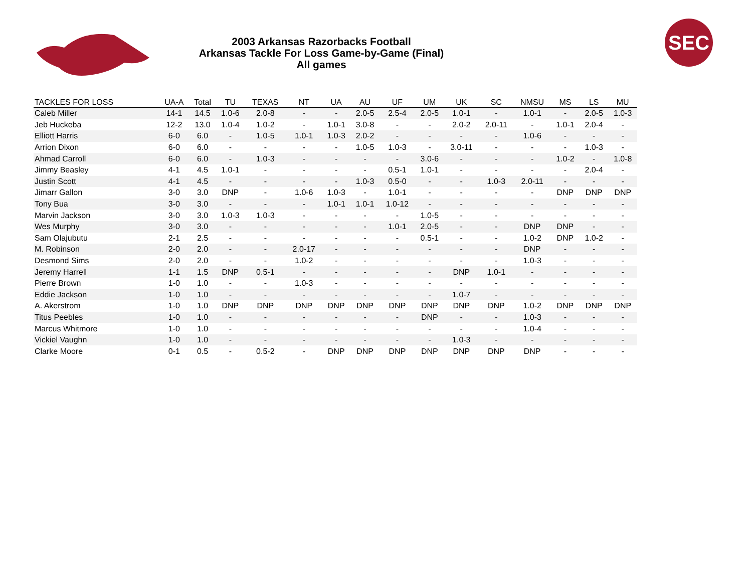2003 Arkansas Razorbacks Football
Arkansas Tackle For Loss Game-by-Game (Final)
All games
SEC
| TACKLES FOR LOSS | UA-A | Total | TU | TEXAS | NT | UA | AU | UF | UM | UK | SC | NMSU | MS | LS | MU |
| --- | --- | --- | --- | --- | --- | --- | --- | --- | --- | --- | --- | --- | --- | --- | --- |
| Caleb Miller | 14-1 | 14.5 | 1.0-6 | 2.0-8 | - | - | 2.0-5 | 2.5-4 | 2.0-5 | 1.0-1 | - | 1.0-1 | - | 2.0-5 | 1.0-3 |
| Jeb Huckeba | 12-2 | 13.0 | 1.0-4 | 1.0-2 | - | 1.0-1 | 3.0-8 | - | - | 2.0-2 | 2.0-11 | - | 1.0-1 | 2.0-4 | - |
| Elliott Harris | 6-0 | 6.0 | - | 1.0-5 | 1.0-1 | 1.0-3 | 2.0-2 | - | - | - | - | 1.0-6 | - | - | - |
| Arrion Dixon | 6-0 | 6.0 | - | - | - | - | 1.0-5 | 1.0-3 | - | 3.0-11 | - | - | - | 1.0-3 | - |
| Ahmad Carroll | 6-0 | 6.0 | - | 1.0-3 | - | - | - | - | 3.0-6 | - | - | - | 1.0-2 | - | 1.0-8 |
| Jimmy Beasley | 4-1 | 4.5 | 1.0-1 | - | - | - | - | 0.5-1 | 1.0-1 | - | - | - | - | 2.0-4 | - |
| Justin Scott | 4-1 | 4.5 | - | - | - | - | 1.0-3 | 0.5-0 | - | - | 1.0-3 | 2.0-11 | - | - | - |
| Jimarr Gallon | 3-0 | 3.0 | DNP | - | 1.0-6 | 1.0-3 | - | 1.0-1 | - | - | - | - | DNP | DNP | DNP |
| Tony Bua | 3-0 | 3.0 | - | - | - | 1.0-1 | 1.0-1 | 1.0-12 | - | - | - | - | - | - | - |
| Marvin Jackson | 3-0 | 3.0 | 1.0-3 | 1.0-3 | - | - | - | - | 1.0-5 | - | - | - | - | - | - |
| Wes Murphy | 3-0 | 3.0 | - | - | - | - | - | 1.0-1 | 2.0-5 | - | - | DNP | DNP | - | - |
| Sam Olajubutu | 2-1 | 2.5 | - | - | - | - | - | - | 0.5-1 | - | - | 1.0-2 | DNP | 1.0-2 | - |
| M. Robinson | 2-0 | 2.0 | - | - | 2.0-17 | - | - | - | - | - | - | DNP | - | - | - |
| Desmond Sims | 2-0 | 2.0 | - | - | 1.0-2 | - | - | - | - | - | - | 1.0-3 | - | - | - |
| Jeremy Harrell | 1-1 | 1.5 | DNP | 0.5-1 | - | - | - | - | - | DNP | 1.0-1 | - | - | - | - |
| Pierre Brown | 1-0 | 1.0 | - | - | 1.0-3 | - | - | - | - | - | - | - | - | - | - |
| Eddie Jackson | 1-0 | 1.0 | - | - | - | - | - | - | - | 1.0-7 | - | - | - | - | - |
| A. Akerstrom | 1-0 | 1.0 | DNP | DNP | DNP | DNP | DNP | DNP | DNP | DNP | DNP | 1.0-2 | DNP | DNP | DNP |
| Titus Peebles | 1-0 | 1.0 | - | - | - | - | - | - | DNP | - | - | 1.0-3 | - | - | - |
| Marcus Whitmore | 1-0 | 1.0 | - | - | - | - | - | - | - | - | - | 1.0-4 | - | - | - |
| Vickiel Vaughn | 1-0 | 1.0 | - | - | - | - | - | - | - | 1.0-3 | - | - | - | - | - |
| Clarke Moore | 0-1 | 0.5 | - | 0.5-2 | - | DNP | DNP | DNP | DNP | DNP | DNP | DNP | - | - | - |